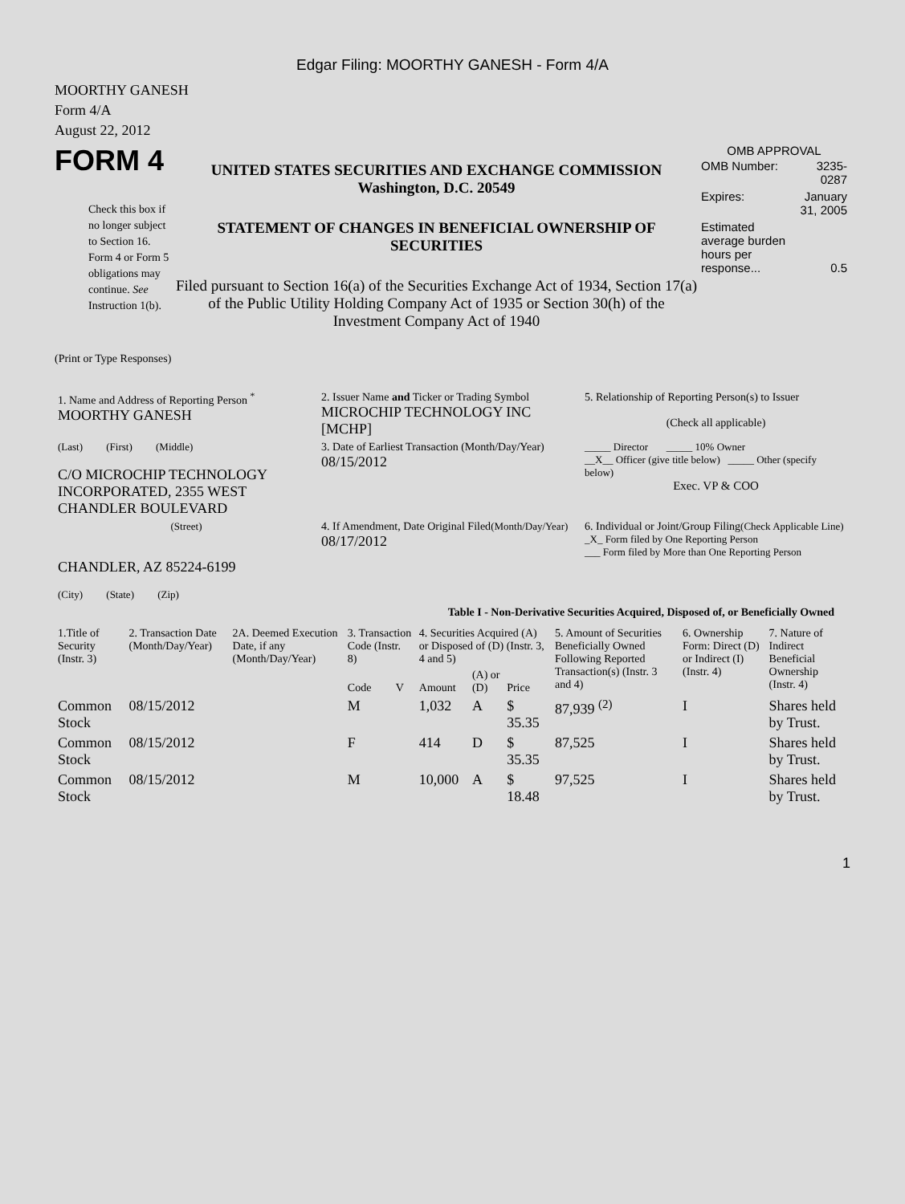Edgar Filing: MOORTHY GANESH - Form 4/A
MOORTHY GANESH
Form 4/A
August 22, 2012
FORM 4
Check this box if no longer subject to Section 16. Form 4 or Form 5 obligations may continue. See Instruction 1(b).
UNITED STATES SECURITIES AND EXCHANGE COMMISSION
Washington, D.C. 20549
STATEMENT OF CHANGES IN BENEFICIAL OWNERSHIP OF SECURITIES
Filed pursuant to Section 16(a) of the Securities Exchange Act of 1934, Section 17(a) of the Public Utility Holding Company Act of 1935 or Section 30(h) of the Investment Company Act of 1940
OMB APPROVAL
| OMB Number: | 3235-0287 |
| Expires: | January 31, 2005 |
| Estimated average burden hours per response... | 0.5 |
(Print or Type Responses)
| 1. Name and Address of Reporting Person <sup>*</sup> MOORTHY GANESH | 2. Issuer Name and Ticker or Trading Symbol MICROCHIP TECHNOLOGY INC [MCHP] | 5. Relationship of Reporting Person(s) to Issuer (Check all applicable) |
| (Last) (First) (Middle) C/O MICROCHIP TECHNOLOGY INCORPORATED, 2355 WEST CHANDLER BOULEVARD | 3. Date of Earliest Transaction (Month/Day/Year) 08/15/2012 | _____ Director _____ 10% Owner __X__ Officer (give title below) _____ Other (specify below) Exec. VP & COO |
| (Street) CHANDLER, AZ 85224-6199 (City) (State) (Zip) | 4. If Amendment, Date Original Filed (Month/Day/Year) 08/17/2012 | 6. Individual or Joint/Group Filing (Check Applicable Line) _X_ Form filed by One Reporting Person ___ Form filed by More than One Reporting Person |
Table I - Non-Derivative Securities Acquired, Disposed of, or Beneficially Owned
| 1.Title of Security (Instr. 3) | 2. Transaction Date (Month/Day/Year) | 2A. Deemed Execution Date, if any (Month/Day/Year) | 3. Transaction Code (Instr. 8) | | 4. Securities Acquired (A) or Disposed of (D) (Instr. 3, 4 and 5) | | | 5. Amount of Securities Beneficially Owned Following Reported Transaction(s) (Instr. 3 and 4) | 6. Ownership Form: Direct (D) or Indirect (I) (Instr. 4) | 7. Nature of Indirect Beneficial Ownership (Instr. 4) |
| --- | --- | --- | --- | --- | --- | --- | --- | --- | --- | --- |
| | | | Code | V | Amount | (A) or (D) | Price | | | |
| Common Stock | 08/15/2012 | | M | | 1,032 | A | $ 35.35 | 87,939 <sup>(2)</sup> | I | Shares held by Trust. |
| Common Stock | 08/15/2012 | | F | | 414 | D | $ 35.35 | 87,525 | I | Shares held by Trust. |
| Common Stock | 08/15/2012 | | M | | 10,000 | A | $ 18.48 | 97,525 | I | Shares held by Trust. |
1